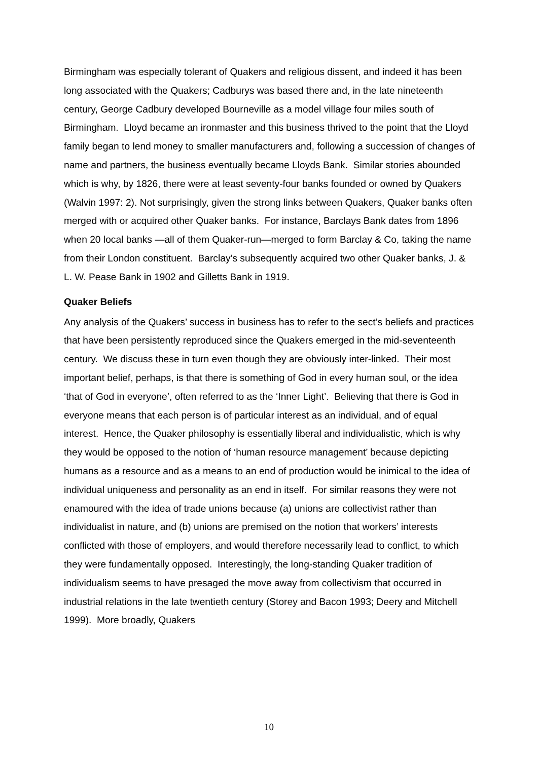Birmingham was especially tolerant of Quakers and religious dissent, and indeed it has been long associated with the Quakers; Cadburys was based there and, in the late nineteenth century, George Cadbury developed Bourneville as a model village four miles south of Birmingham. Lloyd became an ironmaster and this business thrived to the point that the Lloyd family began to lend money to smaller manufacturers and, following a succession of changes of name and partners, the business eventually became Lloyds Bank. Similar stories abounded which is why, by 1826, there were at least seventy-four banks founded or owned by Quakers (Walvin 1997: 2). Not surprisingly, given the strong links between Quakers, Quaker banks often merged with or acquired other Quaker banks. For instance, Barclays Bank dates from 1896 when 20 local banks —all of them Quaker-run—merged to form Barclay & Co, taking the name from their London constituent. Barclay’s subsequently acquired two other Quaker banks, J. & L. W. Pease Bank in 1902 and Gilletts Bank in 1919.
Quaker Beliefs
Any analysis of the Quakers’ success in business has to refer to the sect’s beliefs and practices that have been persistently reproduced since the Quakers emerged in the mid-seventeenth century. We discuss these in turn even though they are obviously inter-linked. Their most important belief, perhaps, is that there is something of God in every human soul, or the idea ‘that of God in everyone’, often referred to as the ‘Inner Light’. Believing that there is God in everyone means that each person is of particular interest as an individual, and of equal interest. Hence, the Quaker philosophy is essentially liberal and individualistic, which is why they would be opposed to the notion of ‘human resource management’ because depicting humans as a resource and as a means to an end of production would be inimical to the idea of individual uniqueness and personality as an end in itself. For similar reasons they were not enamoured with the idea of trade unions because (a) unions are collectivist rather than individualist in nature, and (b) unions are premised on the notion that workers’ interests conflicted with those of employers, and would therefore necessarily lead to conflict, to which they were fundamentally opposed. Interestingly, the long-standing Quaker tradition of individualism seems to have presaged the move away from collectivism that occurred in industrial relations in the late twentieth century (Storey and Bacon 1993; Deery and Mitchell 1999). More broadly, Quakers
10